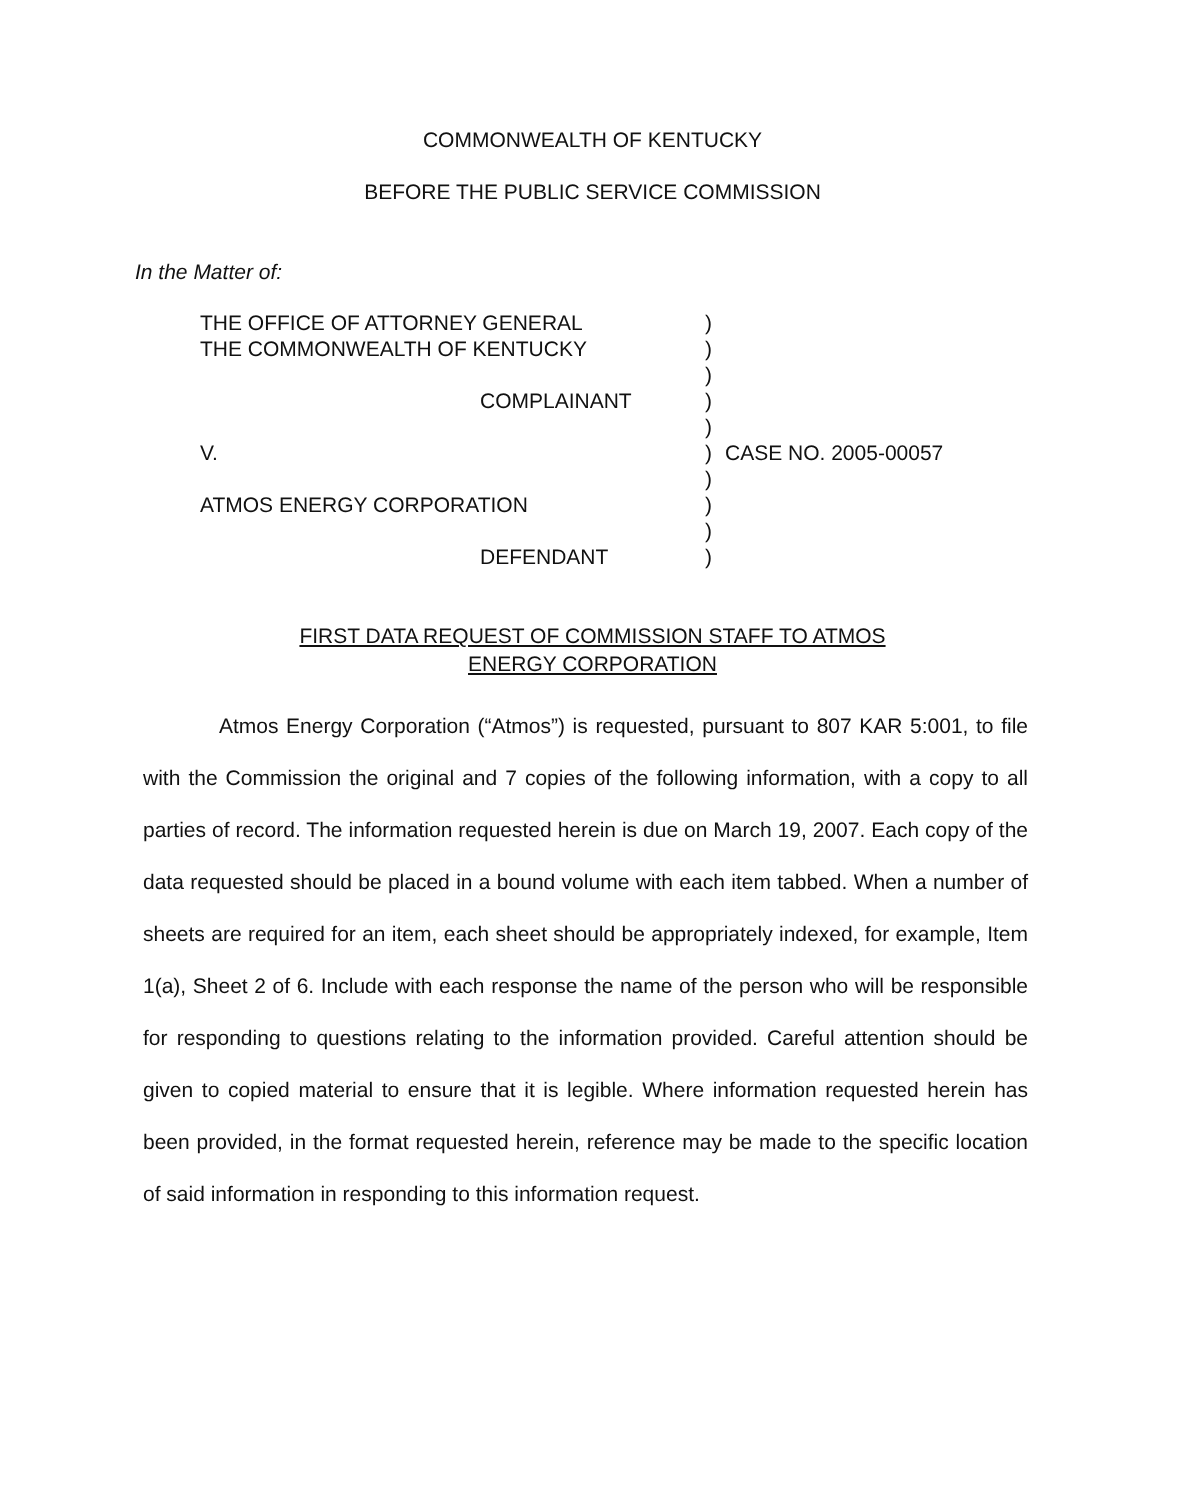COMMONWEALTH OF KENTUCKY
BEFORE THE PUBLIC SERVICE COMMISSION
In the Matter of:
| THE OFFICE OF ATTORNEY GENERAL | ) | |
| THE COMMONWEALTH OF KENTUCKY | ) | |
| | ) | |
| COMPLAINANT | ) | |
| | ) | |
| V. | ) | CASE NO. 2005-00057 |
| | ) | |
| ATMOS ENERGY CORPORATION | ) | |
| | ) | |
| DEFENDANT | ) | |
FIRST DATA REQUEST OF COMMISSION STAFF TO ATMOS
ENERGY CORPORATION
Atmos Energy Corporation (“Atmos”) is requested, pursuant to 807 KAR 5:001, to file with the Commission the original and 7 copies of the following information, with a copy to all parties of record. The information requested herein is due on March 19, 2007. Each copy of the data requested should be placed in a bound volume with each item tabbed. When a number of sheets are required for an item, each sheet should be appropriately indexed, for example, Item 1(a), Sheet 2 of 6. Include with each response the name of the person who will be responsible for responding to questions relating to the information provided. Careful attention should be given to copied material to ensure that it is legible. Where information requested herein has been provided, in the format requested herein, reference may be made to the specific location of said information in responding to this information request.